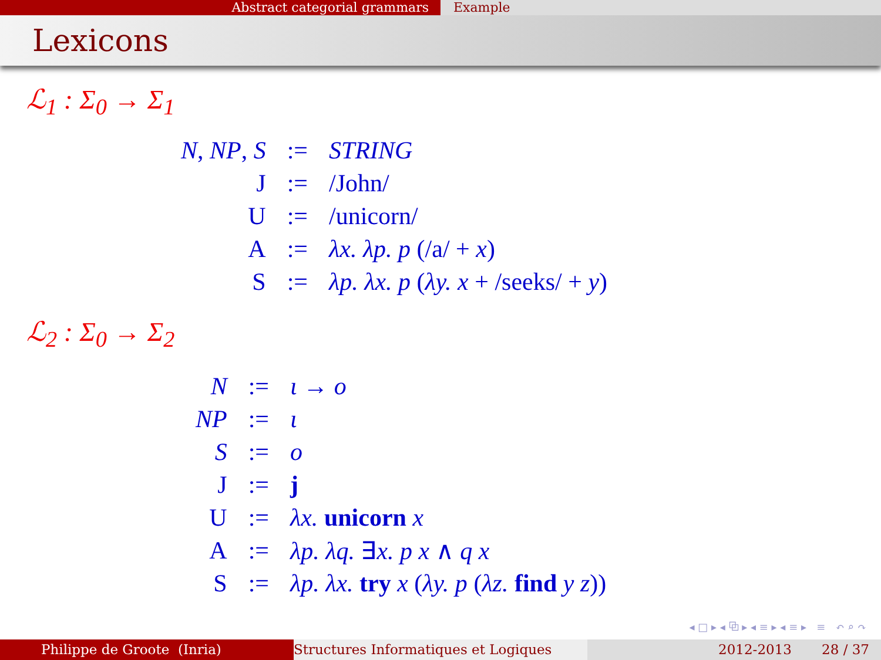Abstract categorial grammars Example
Lexicons
ℒ<sub>1</sub> : Σ<sub>0</sub> → Σ<sub>1</sub>
| N , NP , S | := | STRING |
| J | := | /John/ |
| U | := | /unicorn/ |
| A | := | λx. λp. p (/a/ + x ) |
| S | := | λp. λx. p ( λy. x + /seeks/ + y ) |
ℒ<sub>2</sub> : Σ<sub>0</sub> → Σ<sub>2</sub>
| N | := | ι → o |
| NP | := | ι |
| S | := | o |
| J | := | j |
| U | := | λx. unicorn x |
| A | := | λp. λq. ∃ x. p x ∧ q x |
| S | := | λp. λx. try x ( λy. p ( λz. find y z )) |
◂ □ ▸ ◂ ⧉ ▸ ◂ ≡ ▸ ◂ ≡ ▸ ≡ ↶ ⌕ ↷
Philippe de Groote (Inria) Structures Informatiques et Logiques 2012-2013 28 / 37